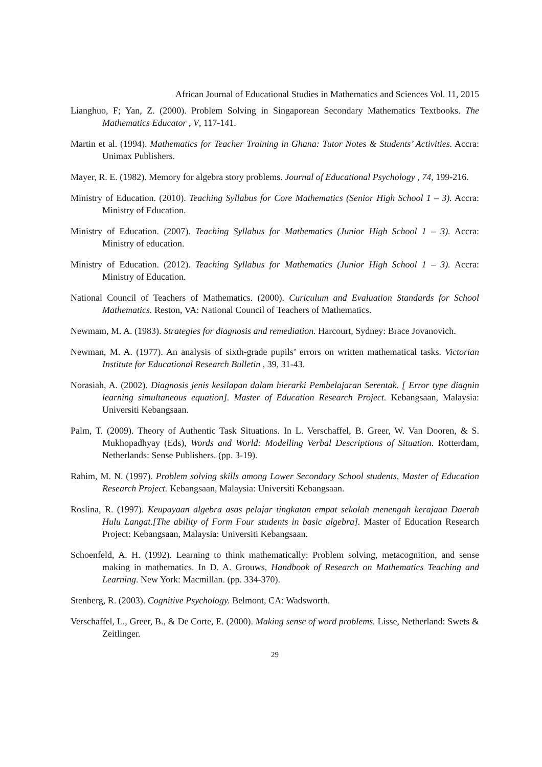African Journal of Educational Studies in Mathematics and Sciences Vol. 11, 2015
Lianghuo, F; Yan, Z. (2000). Problem Solving in Singaporean Secondary Mathematics Textbooks. The Mathematics Educator , V, 117-141.
Martin et al. (1994). Mathematics for Teacher Training in Ghana: Tutor Notes & Students’ Activities. Accra: Unimax Publishers.
Mayer, R. E. (1982). Memory for algebra story problems. Journal of Educational Psychology , 74, 199-216.
Ministry of Education. (2010). Teaching Syllabus for Core Mathematics (Senior High School 1 – 3). Accra: Ministry of Education.
Ministry of Education. (2007). Teaching Syllabus for Mathematics (Junior High School 1 – 3). Accra: Ministry of education.
Ministry of Education. (2012). Teaching Syllabus for Mathematics (Junior High School 1 – 3). Accra: Ministry of Education.
National Council of Teachers of Mathematics. (2000). Curiculum and Evaluation Standards for School Mathematics. Reston, VA: National Council of Teachers of Mathematics.
Newmam, M. A. (1983). Strategies for diagnosis and remediation. Harcourt, Sydney: Brace Jovanovich.
Newman, M. A. (1977). An analysis of sixth-grade pupils’ errors on written mathematical tasks. Victorian Institute for Educational Research Bulletin , 39, 31-43.
Norasiah, A. (2002). Diagnosis jenis kesilapan dalam hierarki Pembelajaran Serentak. [ Error type diagnin learning simultaneous equation]. Master of Education Research Project. Kebangsaan, Malaysia: Universiti Kebangsaan.
Palm, T. (2009). Theory of Authentic Task Situations. In L. Verschaffel, B. Greer, W. Van Dooren, & S. Mukhopadhyay (Eds), Words and World: Modelling Verbal Descriptions of Situation. Rotterdam, Netherlands: Sense Publishers. (pp. 3-19).
Rahim, M. N. (1997). Problem solving skills among Lower Secondary School students, Master of Education Research Project. Kebangsaan, Malaysia: Universiti Kebangsaan.
Roslina, R. (1997). Keupayaan algebra asas pelajar tingkatan empat sekolah menengah kerajaan Daerah Hulu Langat.[The ability of Form Four students in basic algebra]. Master of Education Research Project: Kebangsaan, Malaysia: Universiti Kebangsaan.
Schoenfeld, A. H. (1992). Learning to think mathematically: Problem solving, metacognition, and sense making in mathematics. In D. A. Grouws, Handbook of Research on Mathematics Teaching and Learning. New York: Macmillan. (pp. 334-370).
Stenberg, R. (2003). Cognitive Psychology. Belmont, CA: Wadsworth.
Verschaffel, L., Greer, B., & De Corte, E. (2000). Making sense of word problems. Lisse, Netherland: Swets & Zeitlinger.
29